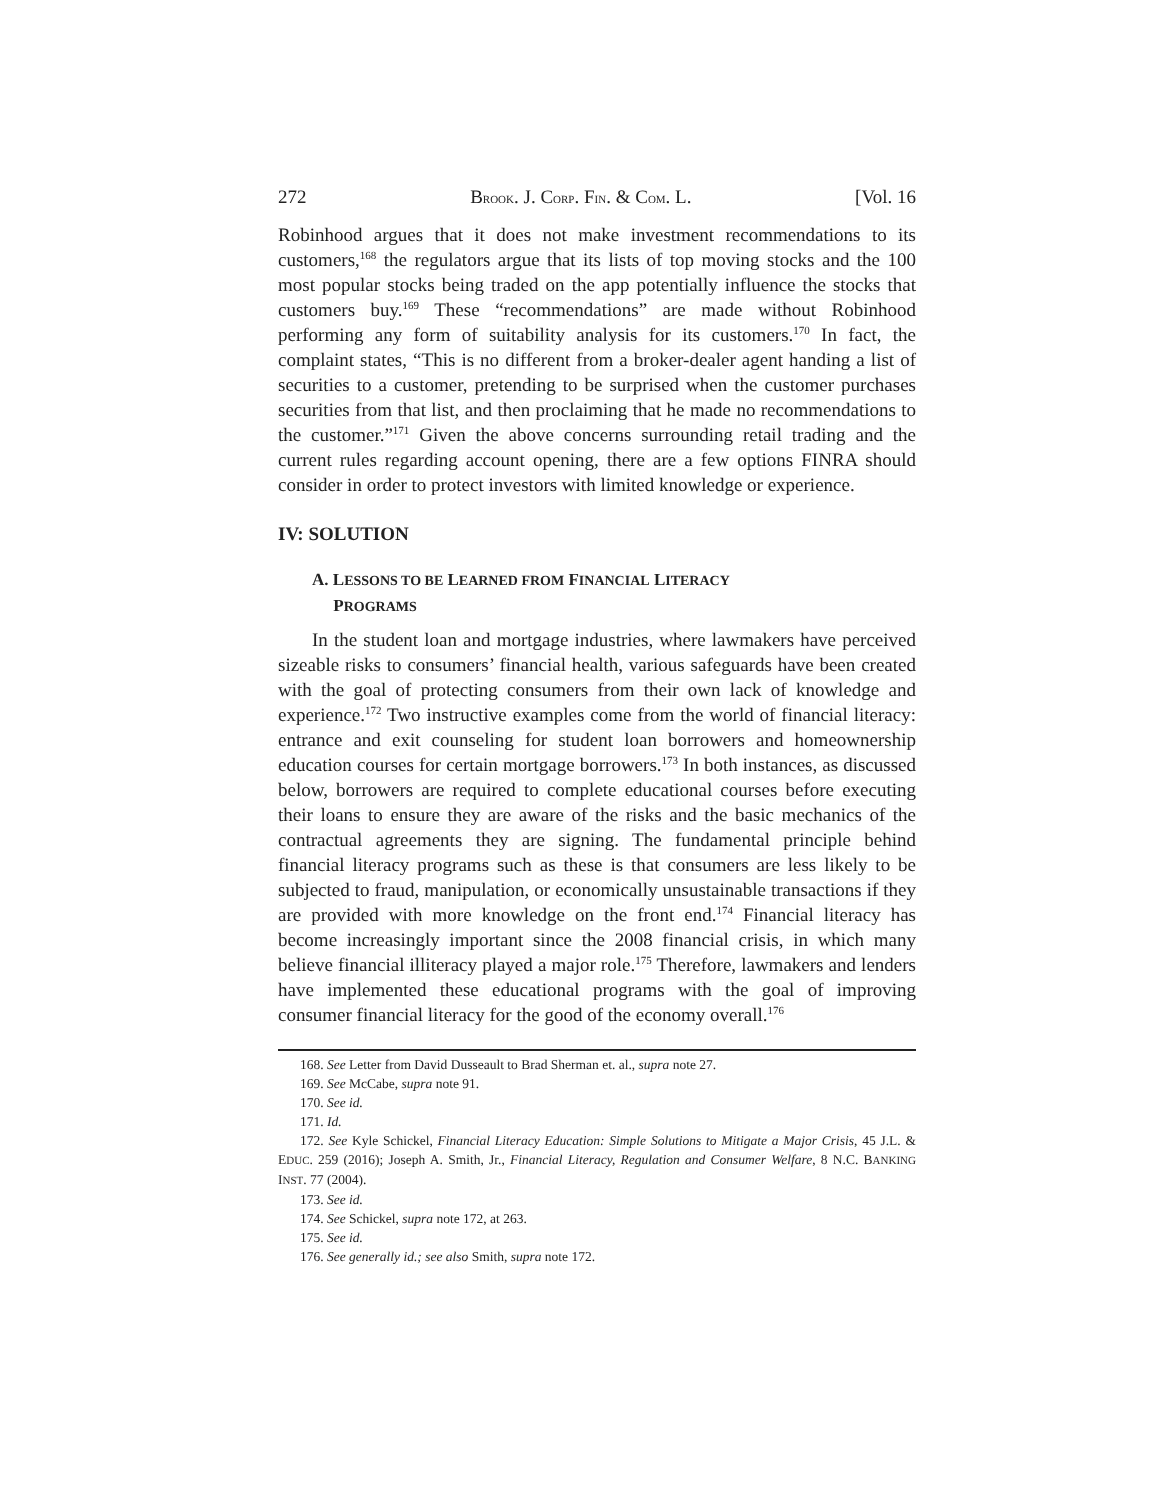272 BROOK. J. CORP. FIN. & COM. L. [Vol. 16
Robinhood argues that it does not make investment recommendations to its customers,<sup>168</sup> the regulators argue that its lists of top moving stocks and the 100 most popular stocks being traded on the app potentially influence the stocks that customers buy.<sup>169</sup> These “recommendations” are made without Robinhood performing any form of suitability analysis for its customers.<sup>170</sup> In fact, the complaint states, “This is no different from a broker-dealer agent handing a list of securities to a customer, pretending to be surprised when the customer purchases securities from that list, and then proclaiming that he made no recommendations to the customer.”<sup>171</sup> Given the above concerns surrounding retail trading and the current rules regarding account opening, there are a few options FINRA should consider in order to protect investors with limited knowledge or experience.
IV: SOLUTION
A. LESSONS TO BE LEARNED FROM FINANCIAL LITERACY
PROGRAMS
In the student loan and mortgage industries, where lawmakers have perceived sizeable risks to consumers’ financial health, various safeguards have been created with the goal of protecting consumers from their own lack of knowledge and experience.<sup>172</sup> Two instructive examples come from the world of financial literacy: entrance and exit counseling for student loan borrowers and homeownership education courses for certain mortgage borrowers.<sup>173</sup> In both instances, as discussed below, borrowers are required to complete educational courses before executing their loans to ensure they are aware of the risks and the basic mechanics of the contractual agreements they are signing. The fundamental principle behind financial literacy programs such as these is that consumers are less likely to be subjected to fraud, manipulation, or economically unsustainable transactions if they are provided with more knowledge on the front end.<sup>174</sup> Financial literacy has become increasingly important since the 2008 financial crisis, in which many believe financial illiteracy played a major role.<sup>175</sup> Therefore, lawmakers and lenders have implemented these educational programs with the goal of improving consumer financial literacy for the good of the economy overall.<sup>176</sup>
168. See Letter from David Dusseault to Brad Sherman et. al., supra note 27.
169. See McCabe, supra note 91.
170. See id.
171. Id.
172. See Kyle Schickel, Financial Literacy Education: Simple Solutions to Mitigate a Major Crisis, 45 J.L. & EDUC. 259 (2016); Joseph A. Smith, Jr., Financial Literacy, Regulation and Consumer Welfare, 8 N.C. BANKING INST. 77 (2004).
173. See id.
174. See Schickel, supra note 172, at 263.
175. See id.
176. See generally id.; see also Smith, supra note 172.